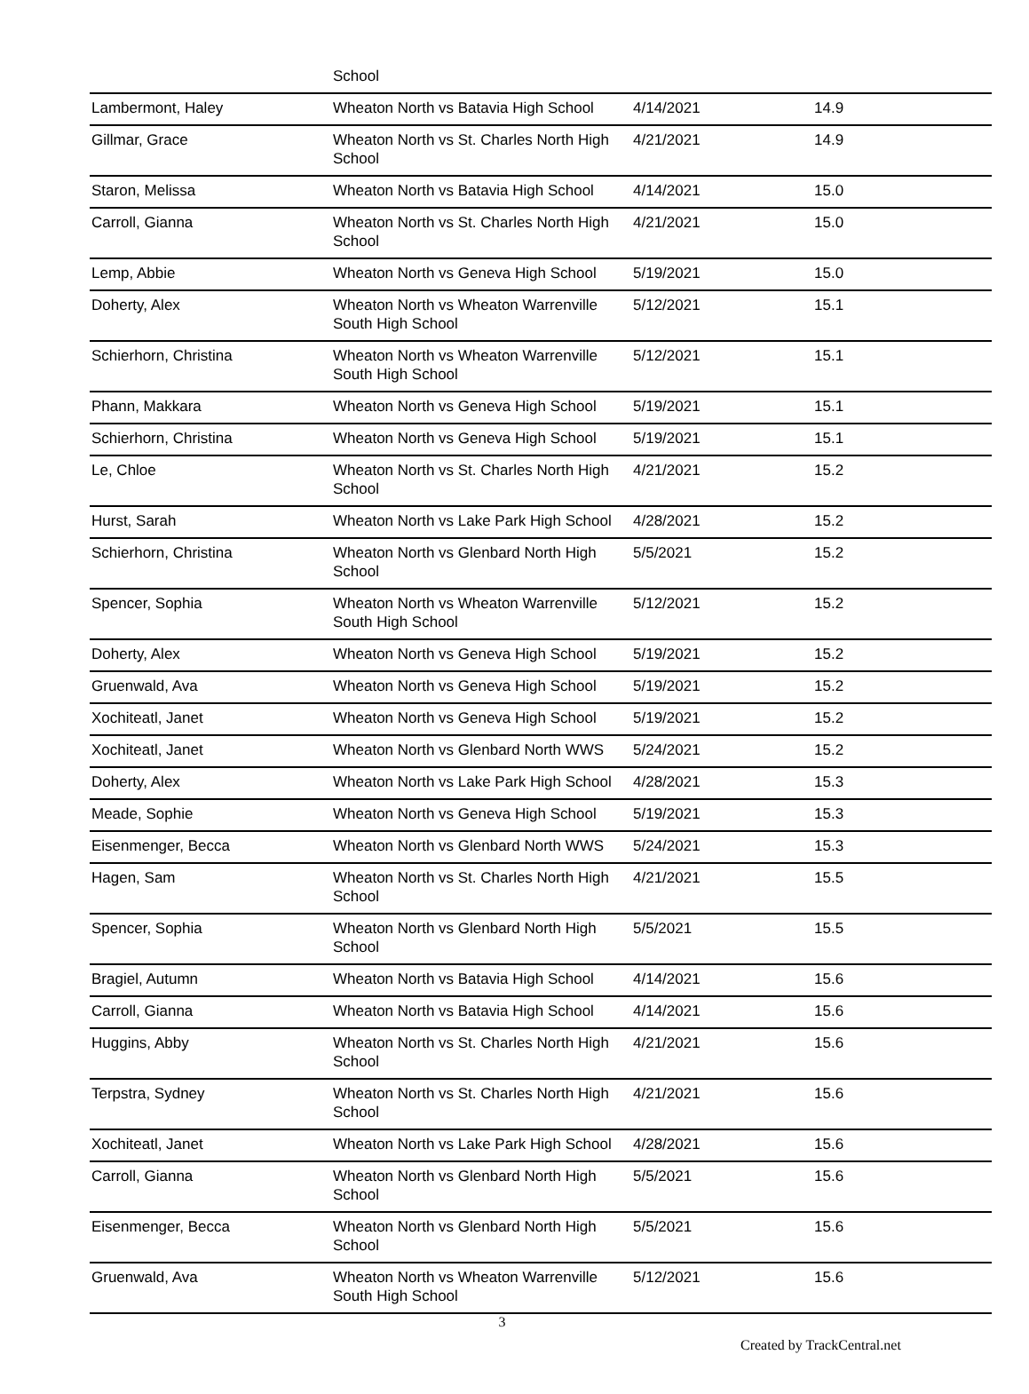| | School | | |
| Lambermont, Haley | Wheaton North vs Batavia High School | 4/14/2021 | 14.9 |
| Gillmar, Grace | Wheaton North vs St. Charles North High School | 4/21/2021 | 14.9 |
| Staron, Melissa | Wheaton North vs Batavia High School | 4/14/2021 | 15.0 |
| Carroll, Gianna | Wheaton North vs St. Charles North High School | 4/21/2021 | 15.0 |
| Lemp, Abbie | Wheaton North vs Geneva High School | 5/19/2021 | 15.0 |
| Doherty, Alex | Wheaton North vs Wheaton Warrenville South High School | 5/12/2021 | 15.1 |
| Schierhorn, Christina | Wheaton North vs Wheaton Warrenville South High School | 5/12/2021 | 15.1 |
| Phann, Makkara | Wheaton North vs Geneva High School | 5/19/2021 | 15.1 |
| Schierhorn, Christina | Wheaton North vs Geneva High School | 5/19/2021 | 15.1 |
| Le, Chloe | Wheaton North vs St. Charles North High School | 4/21/2021 | 15.2 |
| Hurst, Sarah | Wheaton North vs Lake Park High School | 4/28/2021 | 15.2 |
| Schierhorn, Christina | Wheaton North vs Glenbard North High School | 5/5/2021 | 15.2 |
| Spencer, Sophia | Wheaton North vs Wheaton Warrenville South High School | 5/12/2021 | 15.2 |
| Doherty, Alex | Wheaton North vs Geneva High School | 5/19/2021 | 15.2 |
| Gruenwald, Ava | Wheaton North vs Geneva High School | 5/19/2021 | 15.2 |
| Xochiteatl, Janet | Wheaton North vs Geneva High School | 5/19/2021 | 15.2 |
| Xochiteatl, Janet | Wheaton North vs Glenbard North WWS | 5/24/2021 | 15.2 |
| Doherty, Alex | Wheaton North vs Lake Park High School | 4/28/2021 | 15.3 |
| Meade, Sophie | Wheaton North vs Geneva High School | 5/19/2021 | 15.3 |
| Eisenmenger, Becca | Wheaton North vs Glenbard North WWS | 5/24/2021 | 15.3 |
| Hagen, Sam | Wheaton North vs St. Charles North High School | 4/21/2021 | 15.5 |
| Spencer, Sophia | Wheaton North vs Glenbard North High School | 5/5/2021 | 15.5 |
| Bragiel, Autumn | Wheaton North vs Batavia High School | 4/14/2021 | 15.6 |
| Carroll, Gianna | Wheaton North vs Batavia High School | 4/14/2021 | 15.6 |
| Huggins, Abby | Wheaton North vs St. Charles North High School | 4/21/2021 | 15.6 |
| Terpstra, Sydney | Wheaton North vs St. Charles North High School | 4/21/2021 | 15.6 |
| Xochiteatl, Janet | Wheaton North vs Lake Park High School | 4/28/2021 | 15.6 |
| Carroll, Gianna | Wheaton North vs Glenbard North High School | 5/5/2021 | 15.6 |
| Eisenmenger, Becca | Wheaton North vs Glenbard North High School | 5/5/2021 | 15.6 |
| Gruenwald, Ava | Wheaton North vs Wheaton Warrenville South High School | 5/12/2021 | 15.6 |
3
Created by TrackCentral.net